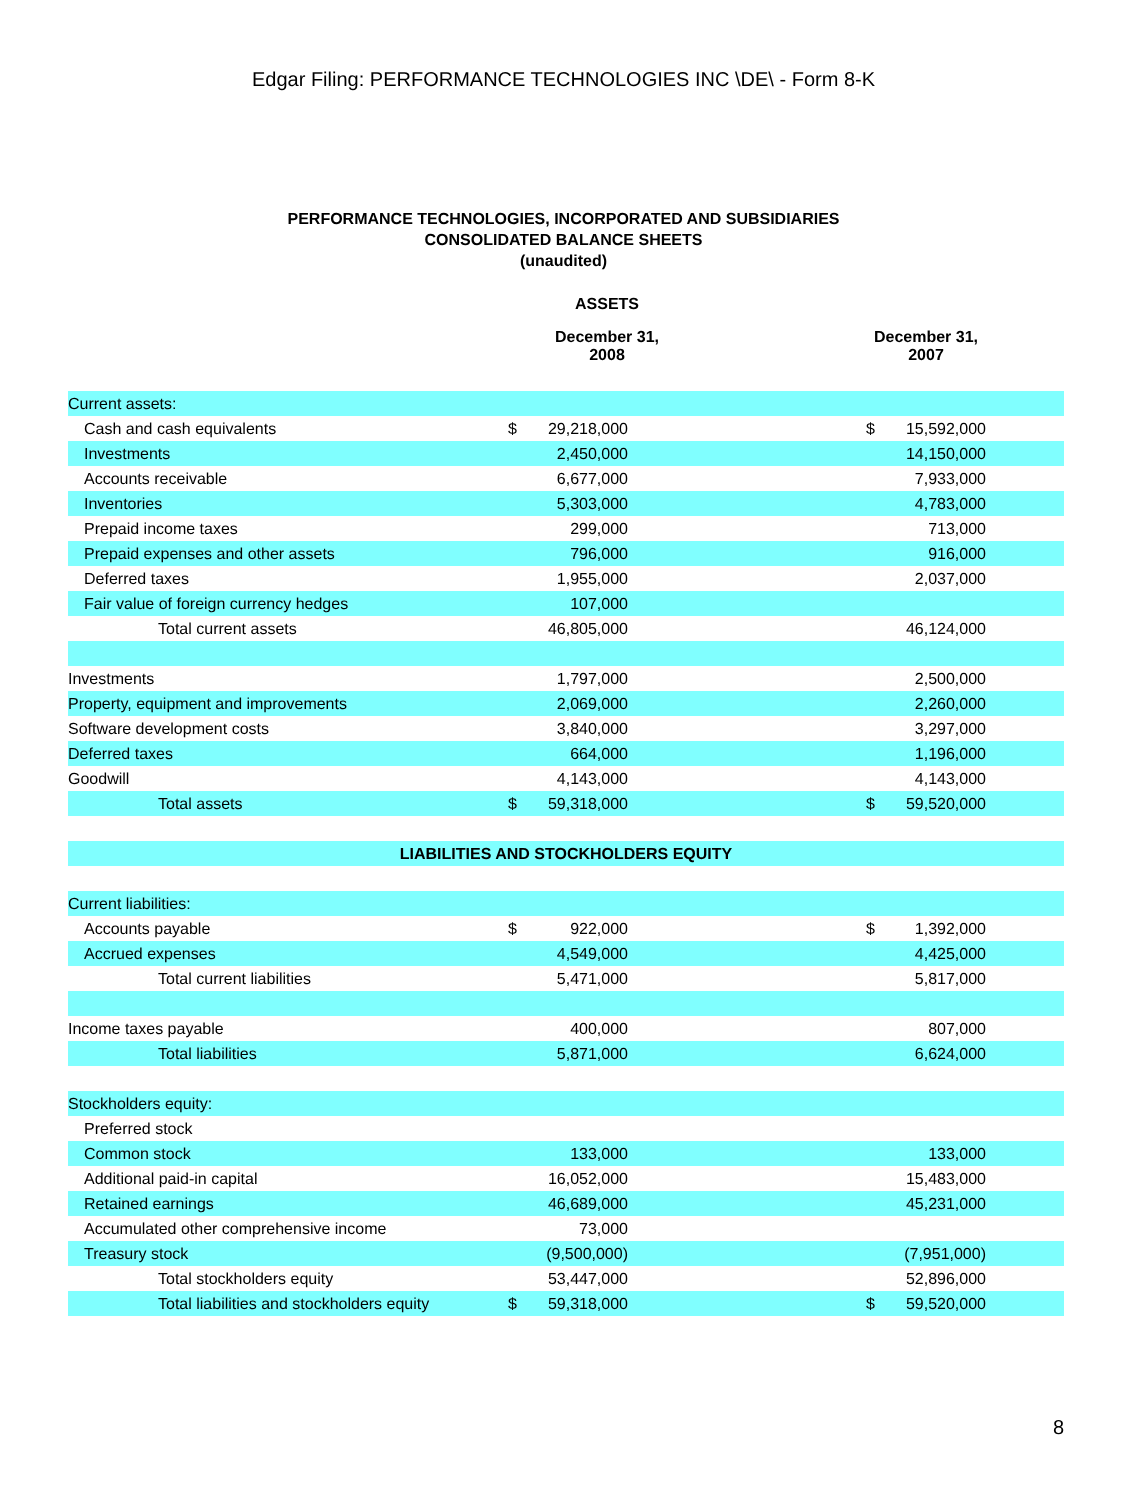Edgar Filing: PERFORMANCE TECHNOLOGIES INC \DE\ - Form 8-K
PERFORMANCE TECHNOLOGIES, INCORPORATED AND SUBSIDIARIES
CONSOLIDATED BALANCE SHEETS
(unaudited)
| | ASSETS | | | | | | |
| | December 31, 2008 | | | | December 31, 2007 | | |
| Current assets: | | | | | | | |
| Cash and cash equivalents | $ | 29,218,000 | | | $ | 15,592,000 | |
| Investments | | 2,450,000 | | | | 14,150,000 | |
| Accounts receivable | | 6,677,000 | | | | 7,933,000 | |
| Inventories | | 5,303,000 | | | | 4,783,000 | |
| Prepaid income taxes | | 299,000 | | | | 713,000 | |
| Prepaid expenses and other assets | | 796,000 | | | | 916,000 | |
| Deferred taxes | | 1,955,000 | | | | 2,037,000 | |
| Fair value of foreign currency hedges | | 107,000 | | | | | |
| Total current assets | | 46,805,000 | | | | 46,124,000 | |
| Investments | | 1,797,000 | | | | 2,500,000 | |
| Property, equipment and improvements | | 2,069,000 | | | | 2,260,000 | |
| Software development costs | | 3,840,000 | | | | 3,297,000 | |
| Deferred taxes | | 664,000 | | | | 1,196,000 | |
| Goodwill | | 4,143,000 | | | | 4,143,000 | |
| Total assets | $ | 59,318,000 | | | $ | 59,520,000 | |
| LIABILITIES AND STOCKHOLDERS EQUITY | | | | | | | |
| Current liabilities: | | | | | | | |
| Accounts payable | $ | 922,000 | | | $ | 1,392,000 | |
| Accrued expenses | | 4,549,000 | | | | 4,425,000 | |
| Total current liabilities | | 5,471,000 | | | | 5,817,000 | |
| Income taxes payable | | 400,000 | | | | 807,000 | |
| Total liabilities | | 5,871,000 | | | | 6,624,000 | |
| Stockholders equity: | | | | | | | |
| Preferred stock | | | | | | | |
| Common stock | | 133,000 | | | | 133,000 | |
| Additional paid-in capital | | 16,052,000 | | | | 15,483,000 | |
| Retained earnings | | 46,689,000 | | | | 45,231,000 | |
| Accumulated other comprehensive income | | 73,000 | | | | | |
| Treasury stock | | (9,500,000) | | | | (7,951,000) | |
| Total stockholders equity | | 53,447,000 | | | | 52,896,000 | |
| Total liabilities and stockholders equity | $ | 59,318,000 | | | $ | 59,520,000 | |
8